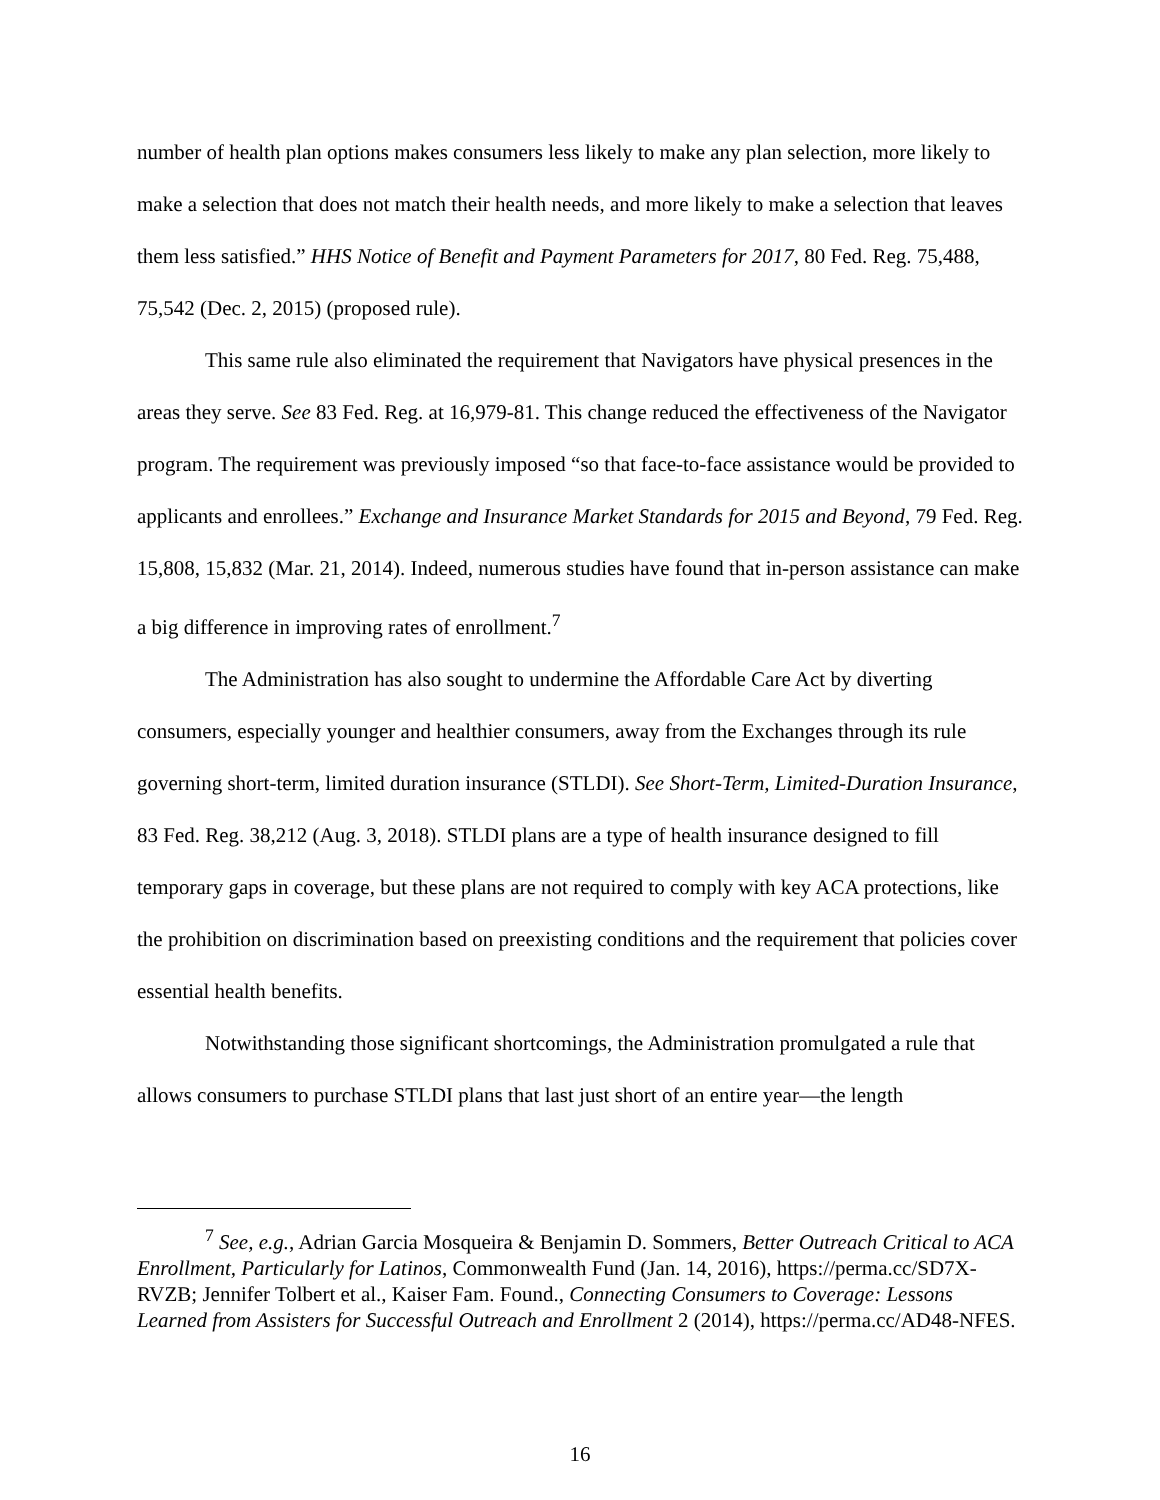number of health plan options makes consumers less likely to make any plan selection, more likely to make a selection that does not match their health needs, and more likely to make a selection that leaves them less satisfied.” HHS Notice of Benefit and Payment Parameters for 2017, 80 Fed. Reg. 75,488, 75,542 (Dec. 2, 2015) (proposed rule).
This same rule also eliminated the requirement that Navigators have physical presences in the areas they serve. See 83 Fed. Reg. at 16,979-81. This change reduced the effectiveness of the Navigator program. The requirement was previously imposed “so that face-to-face assistance would be provided to applicants and enrollees.” Exchange and Insurance Market Standards for 2015 and Beyond, 79 Fed. Reg. 15,808, 15,832 (Mar. 21, 2014). Indeed, numerous studies have found that in-person assistance can make a big difference in improving rates of enrollment.<sup>7</sup>
The Administration has also sought to undermine the Affordable Care Act by diverting consumers, especially younger and healthier consumers, away from the Exchanges through its rule governing short-term, limited duration insurance (STLDI). See Short-Term, Limited-Duration Insurance, 83 Fed. Reg. 38,212 (Aug. 3, 2018). STLDI plans are a type of health insurance designed to fill temporary gaps in coverage, but these plans are not required to comply with key ACA protections, like the prohibition on discrimination based on preexisting conditions and the requirement that policies cover essential health benefits.
Notwithstanding those significant shortcomings, the Administration promulgated a rule that allows consumers to purchase STLDI plans that last just short of an entire year—the length
<sup>7</sup> See, e.g., Adrian Garcia Mosqueira & Benjamin D. Sommers, Better Outreach Critical to ACA Enrollment, Particularly for Latinos, Commonwealth Fund (Jan. 14, 2016), https://perma.cc/SD7X-RVZB; Jennifer Tolbert et al., Kaiser Fam. Found., Connecting Consumers to Coverage: Lessons Learned from Assisters for Successful Outreach and Enrollment 2 (2014), https://perma.cc/AD48-NFES.
16